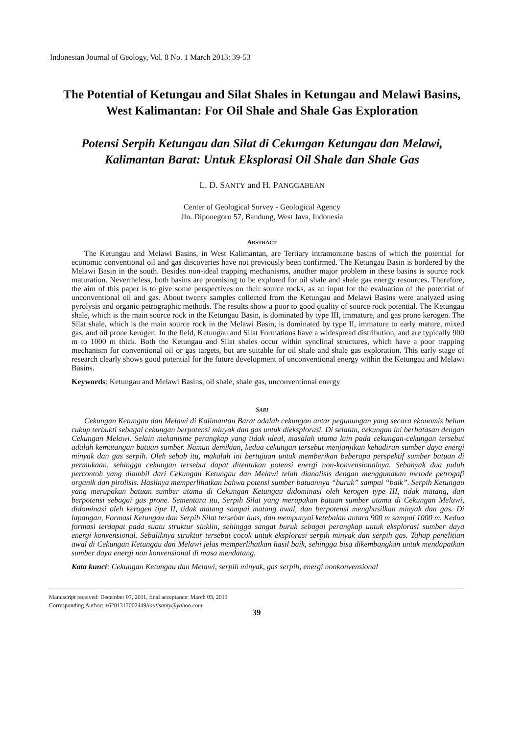Indonesian Journal of Geology, Vol. 8 No. 1 March 2013: 39-53
The Potential of Ketungau and Silat Shales in Ketungau and Melawi Basins, West Kalimantan: For Oil Shale and Shale Gas Exploration
Potensi Serpih Ketungau dan Silat di Cekungan Ketungau dan Melawi, Kalimantan Barat: Untuk Eksplorasi Oil Shale dan Shale Gas
L. D. SANTY and H. PANGGABEAN
Center of Geological Survey - Geological Agency
Jln. Diponegoro 57, Bandung, West Java, Indonesia
ABSTRACT
The Ketungau and Melawi Basins, in West Kalimantan, are Tertiary intramontane basins of which the potential for economic conventional oil and gas discoveries have not previously been confirmed. The Ketungau Basin is bordered by the Melawi Basin in the south. Besides non-ideal trapping mechanisms, another major problem in these basins is source rock maturation. Nevertheless, both basins are promising to be explored for oil shale and shale gas energy resources. Therefore, the aim of this paper is to give some perspectives on their source rocks, as an input for the evaluation of the potential of unconventional oil and gas. About twenty samples collected from the Ketungau and Melawi Basins were analyzed using pyrolysis and organic petrographic methods. The results show a poor to good quality of source rock potential. The Ketungau shale, which is the main source rock in the Ketungau Basin, is dominated by type III, immature, and gas prone kerogen. The Silat shale, which is the main source rock in the Melawi Basin, is dominated by type II, immature to early mature, mixed gas, and oil prone kerogen. In the field, Ketungau and Silat Formations have a widespread distribution, and are typically 900 m to 1000 m thick. Both the Ketungau and Silat shales occur within synclinal structures, which have a poor trapping mechanism for conventional oil or gas targets, but are suitable for oil shale and shale gas exploration. This early stage of research clearly shows good potential for the future development of unconventional energy within the Ketungau and Melawi Basins.
Keywords: Ketungau and Melawi Basins, oil shale, shale gas, unconventional energy
SARI
Cekungan Ketungau dan Melawi di Kalimantan Barat adalah cekungan antar pegunungan yang secara ekonomis belum cukup terbukti sebagai cekungan berpotensi minyak dan gas untuk dieksplorasi. Di selatan, cekungan ini berbatasan dengan Cekungan Melawi. Selain mekanisme perangkap yang tidak ideal, masalah utama lain pada cekungan-cekungan tersebut adalah kematangan batuan sumber. Namun demikian, kedua cekungan tersebut menjanjikan kehadiran sumber daya energi minyak dan gas serpih. Oleh sebab itu, makalah ini bertujuan untuk memberikan beberapa perspektif sumber batuan di permukaan, sehingga cekungan tersebut dapat ditentukan potensi energi non-konvensionalnya. Sebanyak dua puluh percontoh yang diambil dari Cekungan Ketungau dan Melawi telah dianalisis dengan menggunakan metode petrogafi organik dan pirolisis. Hasilnya memperlihatkan bahwa potensi sumber batuannya “buruk” sampai “baik”. Serpih Ketungau yang merupakan batuan sumber utama di Cekungan Ketungau didominasi oleh kerogen type III, tidak matang, dan berpotensi sebagai gas prone. Sementara itu, Serpih Silat yang merupakan batuan sumber utama di Cekungan Melawi, didominasi oleh kerogen tipe II, tidak matang sampai matang awal, dan berpotensi menghasilkan minyak dan gas. Di lapangan, Formasi Ketungau dan Serpih Silat tersebar luas, dan mempunyai ketebalan antara 900 m sampai 1000 m. Kedua formasi terdapat pada suatu struktur sinklin, sehingga sangat buruk sebagai perangkap untuk eksplorasi sumber daya energi konvensional. Sebaliknya struktur tersebut cocok untuk eksplorasi serpih minyak dan serpih gas. Tahap penelitian awal di Cekungan Ketungau dan Melawi jelas memperlihatkan hasil baik, sehingga bisa dikembangkan untuk mendapatkan sumber daya energi non konvensional di masa mendatang.
Kata kunci: Cekungan Ketungau dan Melawi, serpih minyak, gas serpih, energi nonkonvensional
Manuscript received: December 07, 2011, final acceptance: March 03, 2013
Corresponding Author: +6281317002449/lautisanty@yahoo.com
39